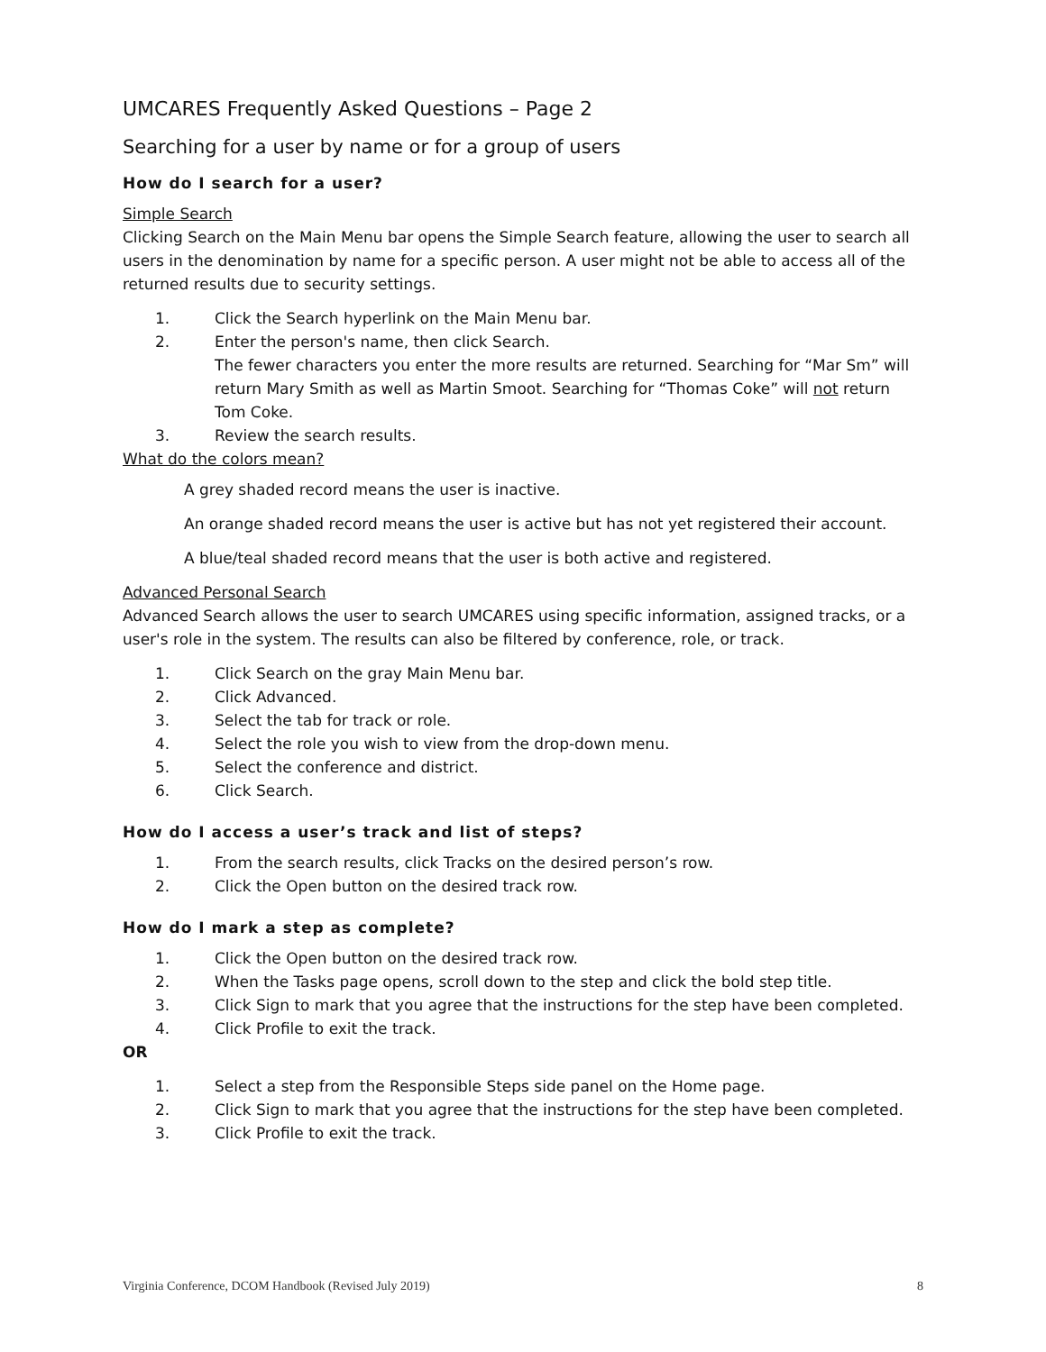UMCARES Frequently Asked Questions – Page 2
Searching for a user by name or for a group of users
How do I search for a user?
Simple Search
Clicking Search on the Main Menu bar opens the Simple Search feature, allowing the user to search all users in the denomination by name for a specific person. A user might not be able to access all of the returned results due to security settings.
1. Click the Search hyperlink on the Main Menu bar.
2. Enter the person's name, then click Search.
The fewer characters you enter the more results are returned. Searching for “Mar Sm” will return Mary Smith as well as Martin Smoot. Searching for “Thomas Coke” will not return Tom Coke.
3. Review the search results.
What do the colors mean?
A grey shaded record means the user is inactive.
An orange shaded record means the user is active but has not yet registered their account.
A blue/teal shaded record means that the user is both active and registered.
Advanced Personal Search
Advanced Search allows the user to search UMCARES using specific information, assigned tracks, or a user's role in the system. The results can also be filtered by conference, role, or track.
1. Click Search on the gray Main Menu bar.
2. Click Advanced.
3. Select the tab for track or role.
4. Select the role you wish to view from the drop-down menu.
5. Select the conference and district.
6. Click Search.
How do I access a user’s track and list of steps?
1. From the search results, click Tracks on the desired person’s row.
2. Click the Open button on the desired track row.
How do I mark a step as complete?
1. Click the Open button on the desired track row.
2. When the Tasks page opens, scroll down to the step and click the bold step title.
3. Click Sign to mark that you agree that the instructions for the step have been completed.
4. Click Profile to exit the track.
OR
1. Select a step from the Responsible Steps side panel on the Home page.
2. Click Sign to mark that you agree that the instructions for the step have been completed.
3. Click Profile to exit the track.
Virginia Conference, DCOM Handbook (Revised July 2019) 8